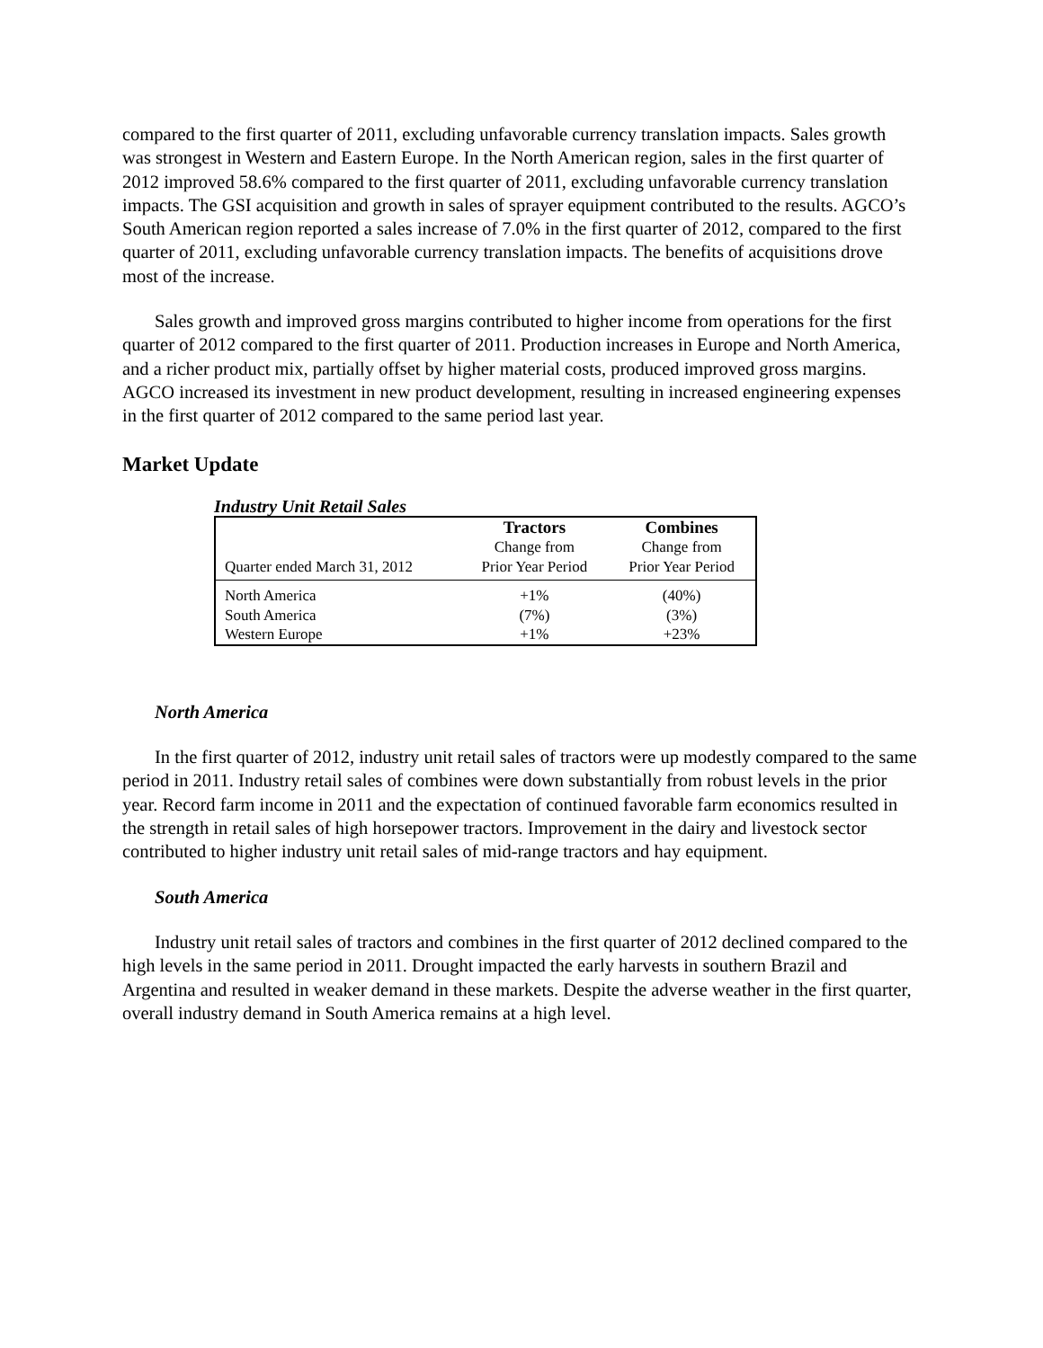compared to the first quarter of 2011, excluding unfavorable currency translation impacts. Sales growth was strongest in Western and Eastern Europe. In the North American region, sales in the first quarter of 2012 improved 58.6% compared to the first quarter of 2011, excluding unfavorable currency translation impacts. The GSI acquisition and growth in sales of sprayer equipment contributed to the results. AGCO’s South American region reported a sales increase of 7.0% in the first quarter of 2012, compared to the first quarter of 2011, excluding unfavorable currency translation impacts. The benefits of acquisitions drove most of the increase.
Sales growth and improved gross margins contributed to higher income from operations for the first quarter of 2012 compared to the first quarter of 2011. Production increases in Europe and North America, and a richer product mix, partially offset by higher material costs, produced improved gross margins. AGCO increased its investment in new product development, resulting in increased engineering expenses in the first quarter of 2012 compared to the same period last year.
Market Update
Industry Unit Retail Sales
| | Tractors | Combines |
| --- | --- | --- |
| | Change from | Change from |
| Quarter ended March 31, 2012 | Prior Year Period | Prior Year Period |
| North America | +1% | (40%) |
| South America | (7%) | (3%) |
| Western Europe | +1% | +23% |
North America
In the first quarter of 2012, industry unit retail sales of tractors were up modestly compared to the same period in 2011. Industry retail sales of combines were down substantially from robust levels in the prior year. Record farm income in 2011 and the expectation of continued favorable farm economics resulted in the strength in retail sales of high horsepower tractors. Improvement in the dairy and livestock sector contributed to higher industry unit retail sales of mid-range tractors and hay equipment.
South America
Industry unit retail sales of tractors and combines in the first quarter of 2012 declined compared to the high levels in the same period in 2011. Drought impacted the early harvests in southern Brazil and Argentina and resulted in weaker demand in these markets. Despite the adverse weather in the first quarter, overall industry demand in South America remains at a high level.